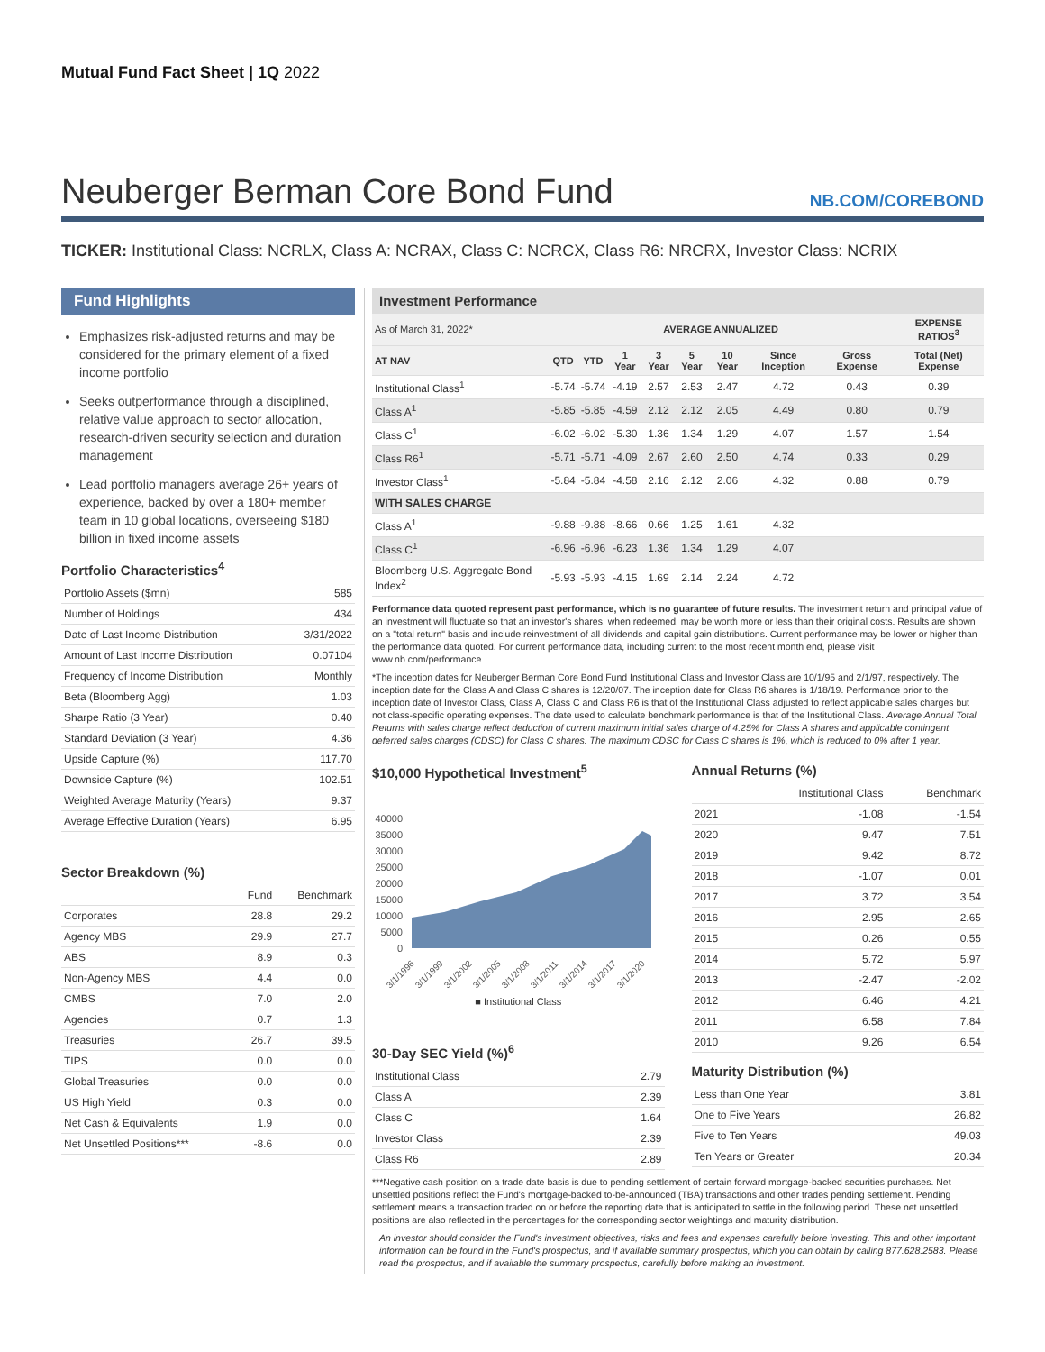Mutual Fund Fact Sheet | 1Q 2022
Neuberger Berman Core Bond Fund
NB.COM/COREBOND
TICKER: Institutional Class: NCRLX, Class A: NCRAX, Class C: NCRCX, Class R6: NRCRX, Investor Class: NCRIX
Fund Highlights
Emphasizes risk-adjusted returns and may be considered for the primary element of a fixed income portfolio
Seeks outperformance through a disciplined, relative value approach to sector allocation, research-driven security selection and duration management
Lead portfolio managers average 26+ years of experience, backed by over a 180+ member team in 10 global locations, overseeing $180 billion in fixed income assets
Portfolio Characteristics<sup>4</sup>
| Portfolio Assets ($mn) | 585 |
| Number of Holdings | 434 |
| Date of Last Income Distribution | 3/31/2022 |
| Amount of Last Income Distribution | 0.07104 |
| Frequency of Income Distribution | Monthly |
| Beta (Bloomberg Agg) | 1.03 |
| Sharpe Ratio (3 Year) | 0.40 |
| Standard Deviation (3 Year) | 4.36 |
| Upside Capture (%) | 117.70 |
| Downside Capture (%) | 102.51 |
| Weighted Average Maturity (Years) | 9.37 |
| Average Effective Duration (Years) | 6.95 |
Sector Breakdown (%)
| | Fund | Benchmark |
| --- | --- | --- |
| Corporates | 28.8 | 29.2 |
| Agency MBS | 29.9 | 27.7 |
| ABS | 8.9 | 0.3 |
| Non-Agency MBS | 4.4 | 0.0 |
| CMBS | 7.0 | 2.0 |
| Agencies | 0.7 | 1.3 |
| Treasuries | 26.7 | 39.5 |
| TIPS | 0.0 | 0.0 |
| Global Treasuries | 0.0 | 0.0 |
| US High Yield | 0.3 | 0.0 |
| Net Cash & Equivalents | 1.9 | 0.0 |
| Net Unsettled Positions*** | -8.6 | 0.0 |
Investment Performance
| As of March 31, 2022* | AVERAGE ANNUALIZED | | | | | | | | EXPENSE RATIOS<sup>3</sup> |
| --- | --- | --- | --- | --- | --- | --- | --- | --- | --- |
| AT NAV | QTD | YTD | 1 Year | 3 Year | 5 Year | 10 Year | Since Inception | Gross Expense | Total (Net) Expense |
| Institutional Class<sup>1</sup> | -5.74 | -5.74 | -4.19 | 2.57 | 2.53 | 2.47 | 4.72 | 0.43 | 0.39 |
| Class A<sup>1</sup> | -5.85 | -5.85 | -4.59 | 2.12 | 2.12 | 2.05 | 4.49 | 0.80 | 0.79 |
| Class C<sup>1</sup> | -6.02 | -6.02 | -5.30 | 1.36 | 1.34 | 1.29 | 4.07 | 1.57 | 1.54 |
| Class R6<sup>1</sup> | -5.71 | -5.71 | -4.09 | 2.67 | 2.60 | 2.50 | 4.74 | 0.33 | 0.29 |
| Investor Class<sup>1</sup> | -5.84 | -5.84 | -4.58 | 2.16 | 2.12 | 2.06 | 4.32 | 0.88 | 0.79 |
| WITH SALES CHARGE | | | | | | | | | |
| Class A<sup>1</sup> | -9.88 | -9.88 | -8.66 | 0.66 | 1.25 | 1.61 | 4.32 | | |
| Class C<sup>1</sup> | -6.96 | -6.96 | -6.23 | 1.36 | 1.34 | 1.29 | 4.07 | | |
| Bloomberg U.S. Aggregate Bond Index<sup>2</sup> | -5.93 | -5.93 | -4.15 | 1.69 | 2.14 | 2.24 | 4.72 | | |
Performance data quoted represent past performance, which is no guarantee of future results. The investment return and principal value of an investment will fluctuate so that an investor's shares, when redeemed, may be worth more or less than their original costs. Results are shown on a "total return" basis and include reinvestment of all dividends and capital gain distributions. Current performance may be lower or higher than the performance data quoted. For current performance data, including current to the most recent month end, please visit www.nb.com/performance.
*The inception dates for Neuberger Berman Core Bond Fund Institutional Class and Investor Class are 10/1/95 and 2/1/97, respectively. The inception date for the Class A and Class C shares is 12/20/07. The inception date for Class R6 shares is 1/18/19. Performance prior to the inception date of Investor Class, Class A, Class C and Class R6 is that of the Institutional Class adjusted to reflect applicable sales charges but not class-specific operating expenses. The date used to calculate benchmark performance is that of the Institutional Class. Average Annual Total Returns with sales charge reflect deduction of current maximum initial sales charge of 4.25% for Class A shares and applicable contingent deferred sales charges (CDSC) for Class C shares. The maximum CDSC for Class C shares is 1%, which is reduced to 0% after 1 year.
$10,000 Hypothetical Investment<sup>5</sup>
40000
35000
30000
25000
20000
15000
10000
5000
0
3/1/1996
3/1/1999
3/1/2002
3/1/2005
3/1/2008
3/1/2011
3/1/2014
3/1/2017
3/1/2020
■ Institutional Class
30-Day SEC Yield (%)<sup>6</sup>
| Institutional Class | 2.79 |
| Class A | 2.39 |
| Class C | 1.64 |
| Investor Class | 2.39 |
| Class R6 | 2.89 |
Annual Returns (%)
| | Institutional Class | Benchmark |
| --- | --- | --- |
| 2021 | -1.08 | -1.54 |
| 2020 | 9.47 | 7.51 |
| 2019 | 9.42 | 8.72 |
| 2018 | -1.07 | 0.01 |
| 2017 | 3.72 | 3.54 |
| 2016 | 2.95 | 2.65 |
| 2015 | 0.26 | 0.55 |
| 2014 | 5.72 | 5.97 |
| 2013 | -2.47 | -2.02 |
| 2012 | 6.46 | 4.21 |
| 2011 | 6.58 | 7.84 |
| 2010 | 9.26 | 6.54 |
Maturity Distribution (%)
| Less than One Year | 3.81 |
| One to Five Years | 26.82 |
| Five to Ten Years | 49.03 |
| Ten Years or Greater | 20.34 |
***Negative cash position on a trade date basis is due to pending settlement of certain forward mortgage-backed securities purchases. Net unsettled positions reflect the Fund's mortgage-backed to-be-announced (TBA) transactions and other trades pending settlement. Pending settlement means a transaction traded on or before the reporting date that is anticipated to settle in the following period. These net unsettled positions are also reflected in the percentages for the corresponding sector weightings and maturity distribution.
An investor should consider the Fund's investment objectives, risks and fees and expenses carefully before investing. This and other important information can be found in the Fund's prospectus, and if available summary prospectus, which you can obtain by calling 877.628.2583. Please read the prospectus, and if available the summary prospectus, carefully before making an investment.